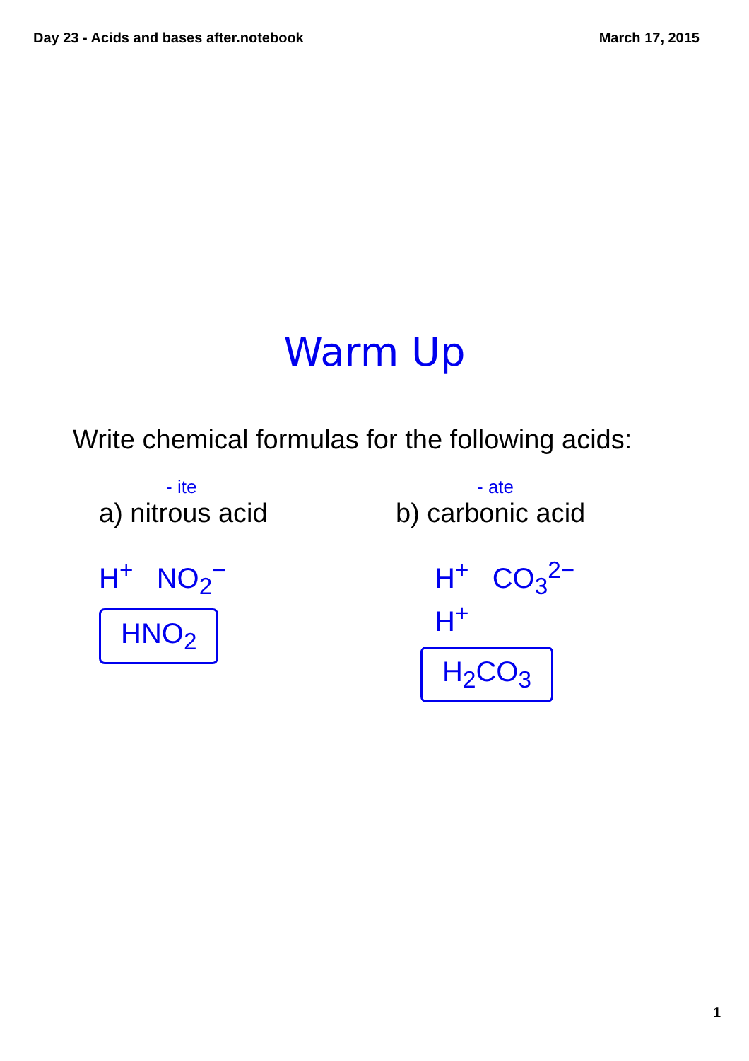Day 23 - Acids and bases after.notebook March 17, 2015
Warm Up
Write chemical formulas for the following acids:
- ite
a) nitrous acid
H<sup>+</sup> NO<sub>2</sub><sup>−</sup>
HNO<sub>2</sub>
- ate
b) carbonic acid
H<sup>+</sup> CO<sub>3</sub><sup>2−</sup>
H<sup>+</sup>
H<sub>2</sub>CO<sub>3</sub>
1